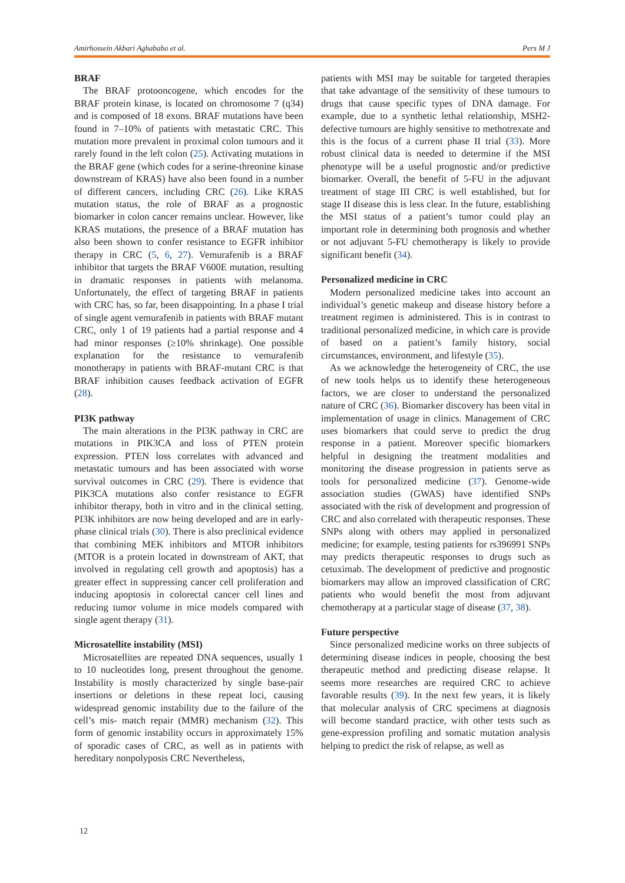Amirhossein Akbari Aghababa et al. Pers M J
BRAF
The BRAF protooncogene, which encodes for the BRAF protein kinase, is located on chromosome 7 (q34) and is composed of 18 exons. BRAF mutations have been found in 7–10% of patients with metastatic CRC. This mutation more prevalent in proximal colon tumours and it rarely found in the left colon (25). Activating mutations in the BRAF gene (which codes for a serine-threonine kinase downstream of KRAS) have also been found in a number of different cancers, including CRC (26). Like KRAS mutation status, the role of BRAF as a prognostic biomarker in colon cancer remains unclear. However, like KRAS mutations, the presence of a BRAF mutation has also been shown to confer resistance to EGFR inhibitor therapy in CRC (5, 6, 27). Vemurafenib is a BRAF inhibitor that targets the BRAF V600E mutation, resulting in dramatic responses in patients with melanoma. Unfortunately, the effect of targeting BRAF in patients with CRC has, so far, been disappointing. In a phase I trial of single agent vemurafenib in patients with BRAF mutant CRC, only 1 of 19 patients had a partial response and 4 had minor responses (≥10% shrinkage). One possible explanation for the resistance to vemurafenib monotherapy in patients with BRAF-mutant CRC is that BRAF inhibition causes feedback activation of EGFR (28).
PI3K pathway
The main alterations in the PI3K pathway in CRC are mutations in PIK3CA and loss of PTEN protein expression. PTEN loss correlates with advanced and metastatic tumours and has been associated with worse survival outcomes in CRC (29). There is evidence that PIK3CA mutations also confer resistance to EGFR inhibitor therapy, both in vitro and in the clinical setting. PI3K inhibitors are now being developed and are in early-phase clinical trials (30). There is also preclinical evidence that combining MEK inhibitors and MTOR inhibitors (MTOR is a protein located in downstream of AKT, that involved in regulating cell growth and apoptosis) has a greater effect in suppressing cancer cell proliferation and inducing apoptosis in colorectal cancer cell lines and reducing tumor volume in mice models compared with single agent therapy (31).
Microsatellite instability (MSI)
Microsatellites are repeated DNA sequences, usually 1 to 10 nucleotides long, present throughout the genome. Instability is mostly characterized by single base-pair insertions or deletions in these repeat loci, causing widespread genomic instability due to the failure of the cell’s mis- match repair (MMR) mechanism (32). This form of genomic instability occurs in approximately 15% of sporadic cases of CRC, as well as in patients with hereditary nonpolyposis CRC Nevertheless,
patients with MSI may be suitable for targeted therapies that take advantage of the sensitivity of these tumours to drugs that cause specific types of DNA damage. For example, due to a synthetic lethal relationship, MSH2-defective tumours are highly sensitive to methotrexate and this is the focus of a current phase II trial (33). More robust clinical data is needed to determine if the MSI phenotype will be a useful prognostic and/or predictive biomarker. Overall, the benefit of 5-FU in the adjuvant treatment of stage III CRC is well established, but for stage II disease this is less clear. In the future, establishing the MSI status of a patient’s tumor could play an important role in determining both prognosis and whether or not adjuvant 5-FU chemotherapy is likely to provide significant benefit (34).
Personalized medicine in CRC
Modern personalized medicine takes into account an individual’s genetic makeup and disease history before a treatment regimen is administered. This is in contrast to traditional personalized medicine, in which care is provide of based on a patient’s family history, social circumstances, environment, and lifestyle (35).
As we acknowledge the heterogeneity of CRC, the use of new tools helps us to identify these heterogeneous factors, we are closer to understand the personalized nature of CRC (36). Biomarker discovery has been vital in implementation of usage in clinics. Management of CRC uses biomarkers that could serve to predict the drug response in a patient. Moreover specific biomarkers helpful in designing the treatment modalities and monitoring the disease progression in patients serve as tools for personalized medicine (37). Genome-wide association studies (GWAS) have identified SNPs associated with the risk of development and progression of CRC and also correlated with therapeutic responses. These SNPs along with others may applied in personalized medicine; for example, testing patients for rs396991 SNPs may predicts therapeutic responses to drugs such as cetuximab. The development of predictive and prognostic biomarkers may allow an improved classification of CRC patients who would benefit the most from adjuvant chemotherapy at a particular stage of disease (37, 38).
Future perspective
Since personalized medicine works on three subjects of determining disease indices in people, choosing the best therapeutic method and predicting disease relapse. It seems more researches are required CRC to achieve favorable results (39). In the next few years, it is likely that molecular analysis of CRC specimens at diagnosis will become standard practice, with other tests such as gene-expression profiling and somatic mutation analysis helping to predict the risk of relapse, as well as
12